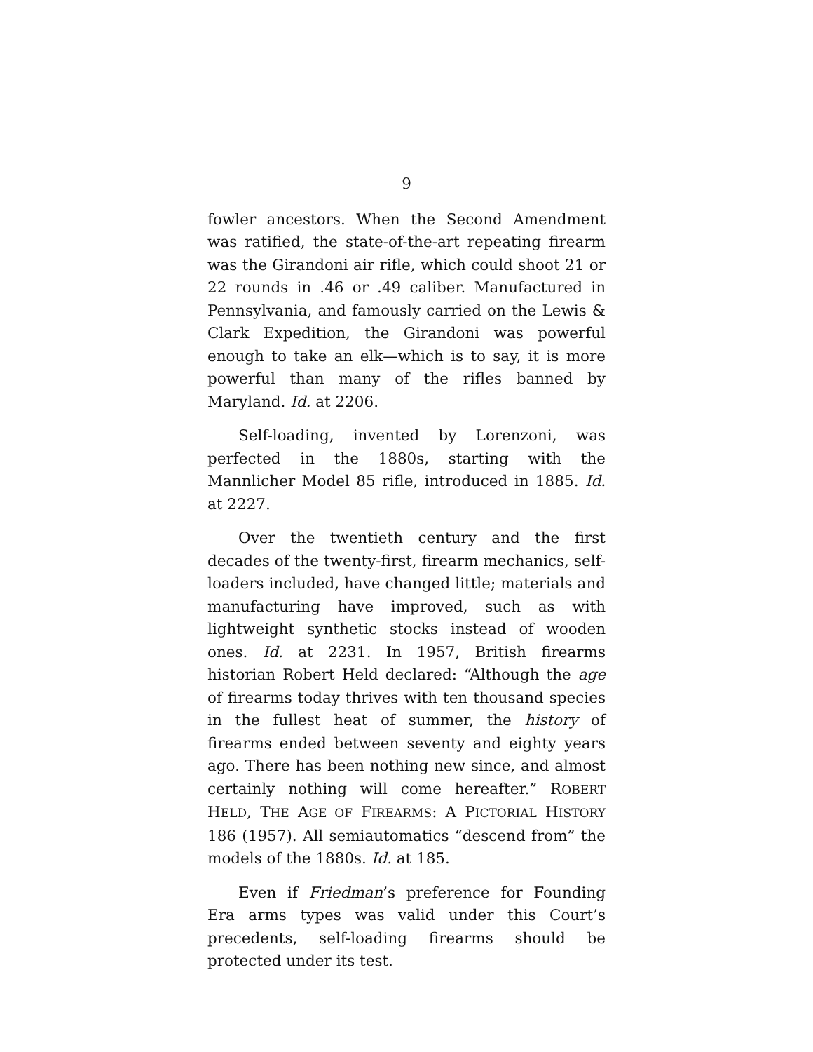9
fowler ancestors. When the Second Amendment was ratified, the state-of-the-art repeating firearm was the Girandoni air rifle, which could shoot 21 or 22 rounds in .46 or .49 caliber. Manufactured in Pennsylvania, and famously carried on the Lewis & Clark Expedition, the Girandoni was powerful enough to take an elk—which is to say, it is more powerful than many of the rifles banned by Maryland. Id. at 2206.
Self-loading, invented by Lorenzoni, was perfected in the 1880s, starting with the Mannlicher Model 85 rifle, introduced in 1885. Id. at 2227.
Over the twentieth century and the first decades of the twenty-first, firearm mechanics, self-loaders included, have changed little; materials and manufacturing have improved, such as with lightweight synthetic stocks instead of wooden ones. Id. at 2231. In 1957, British firearms historian Robert Held declared: “Although the age of firearms today thrives with ten thousand species in the fullest heat of summer, the history of firearms ended between seventy and eighty years ago. There has been nothing new since, and almost certainly nothing will come hereafter.” ROBERT HELD, THE AGE OF FIREARMS: A PICTORIAL HISTORY 186 (1957). All semiautomatics “descend from” the models of the 1880s. Id. at 185.
Even if Friedman’s preference for Founding Era arms types was valid under this Court’s precedents, self-loading firearms should be protected under its test.